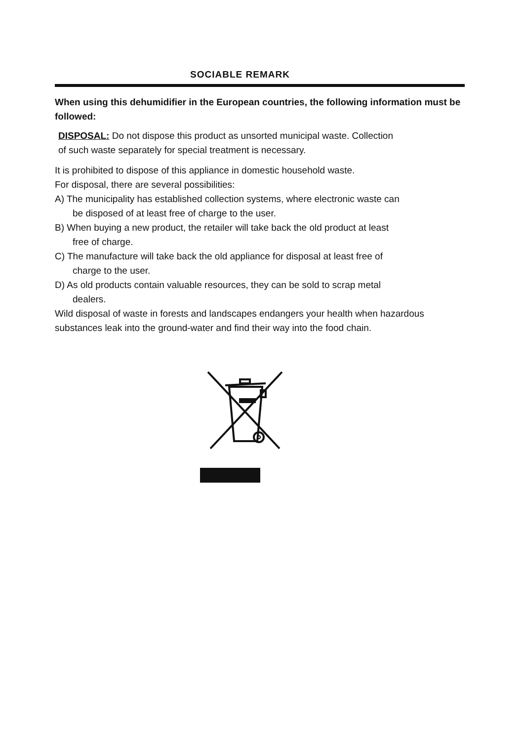SOCIABLE REMARK
When using this dehumidifier in the European countries, the following information must be followed:
DISPOSAL: Do not dispose this product as unsorted municipal waste. Collection
of such waste separately for special treatment is necessary.
It is prohibited to dispose of this appliance in domestic household waste.
For disposal, there are several possibilities:
A) The municipality has established collection systems, where electronic waste can
be disposed of at least free of charge to the user.
B) When buying a new product, the retailer will take back the old product at least
free of charge.
C) The manufacture will take back the old appliance for disposal at least free of
charge to the user.
D) As old products contain valuable resources, they can be sold to scrap metal
dealers.
Wild disposal of waste in forests and landscapes endangers your health when hazardous substances leak into the ground-water and find their way into the food chain.